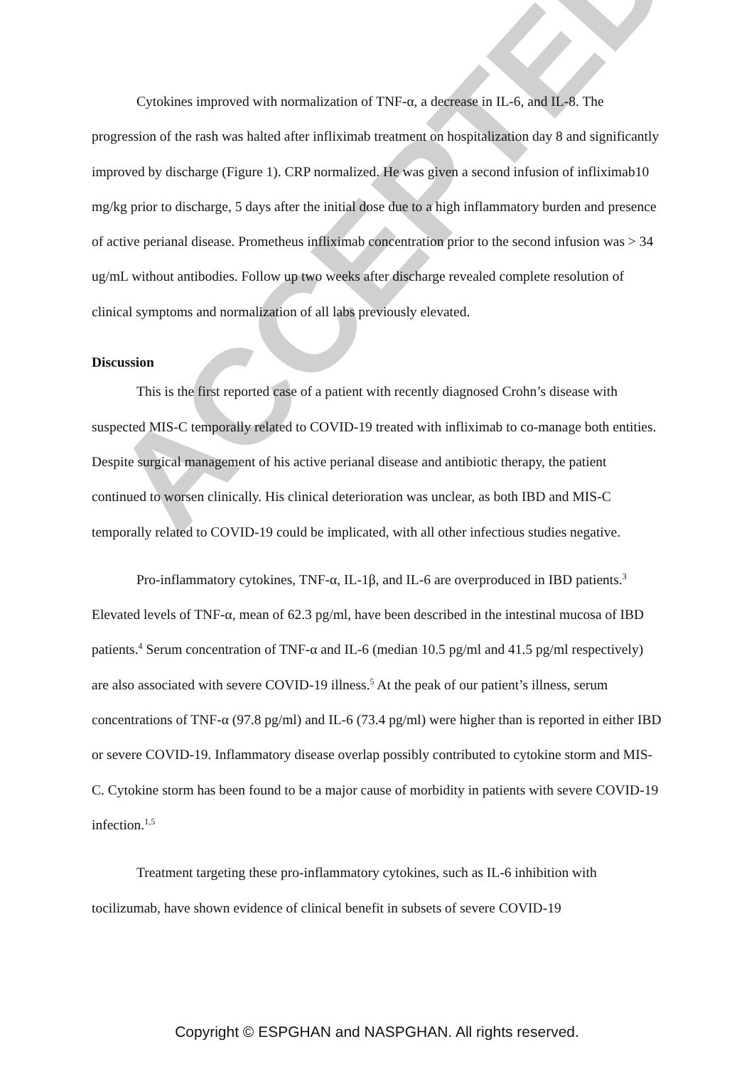ACCEPTED
Cytokines improved with normalization of TNF-α, a decrease in IL-6, and IL-8. The progression of the rash was halted after infliximab treatment on hospitalization day 8 and significantly improved by discharge (Figure 1). CRP normalized. He was given a second infusion of infliximab10 mg/kg prior to discharge, 5 days after the initial dose due to a high inflammatory burden and presence of active perianal disease. Prometheus infliximab concentration prior to the second infusion was > 34 ug/mL without antibodies. Follow up two weeks after discharge revealed complete resolution of clinical symptoms and normalization of all labs previously elevated.
Discussion
This is the first reported case of a patient with recently diagnosed Crohn’s disease with suspected MIS-C temporally related to COVID-19 treated with infliximab to co-manage both entities. Despite surgical management of his active perianal disease and antibiotic therapy, the patient continued to worsen clinically. His clinical deterioration was unclear, as both IBD and MIS-C temporally related to COVID-19 could be implicated, with all other infectious studies negative.
Pro-inflammatory cytokines, TNF-α, IL-1β, and IL-6 are overproduced in IBD patients.<sup>3</sup> Elevated levels of TNF-α, mean of 62.3 pg/ml, have been described in the intestinal mucosa of IBD patients.<sup>4</sup> Serum concentration of TNF-α and IL-6 (median 10.5 pg/ml and 41.5 pg/ml respectively) are also associated with severe COVID-19 illness.<sup>5</sup> At the peak of our patient’s illness, serum concentrations of TNF-α (97.8 pg/ml) and IL-6 (73.4 pg/ml) were higher than is reported in either IBD or severe COVID-19. Inflammatory disease overlap possibly contributed to cytokine storm and MIS-C. Cytokine storm has been found to be a major cause of morbidity in patients with severe COVID-19 infection.<sup>1,5</sup>
Treatment targeting these pro-inflammatory cytokines, such as IL-6 inhibition with tocilizumab, have shown evidence of clinical benefit in subsets of severe COVID-19
Copyright © ESPGHAN and NASPGHAN. All rights reserved.